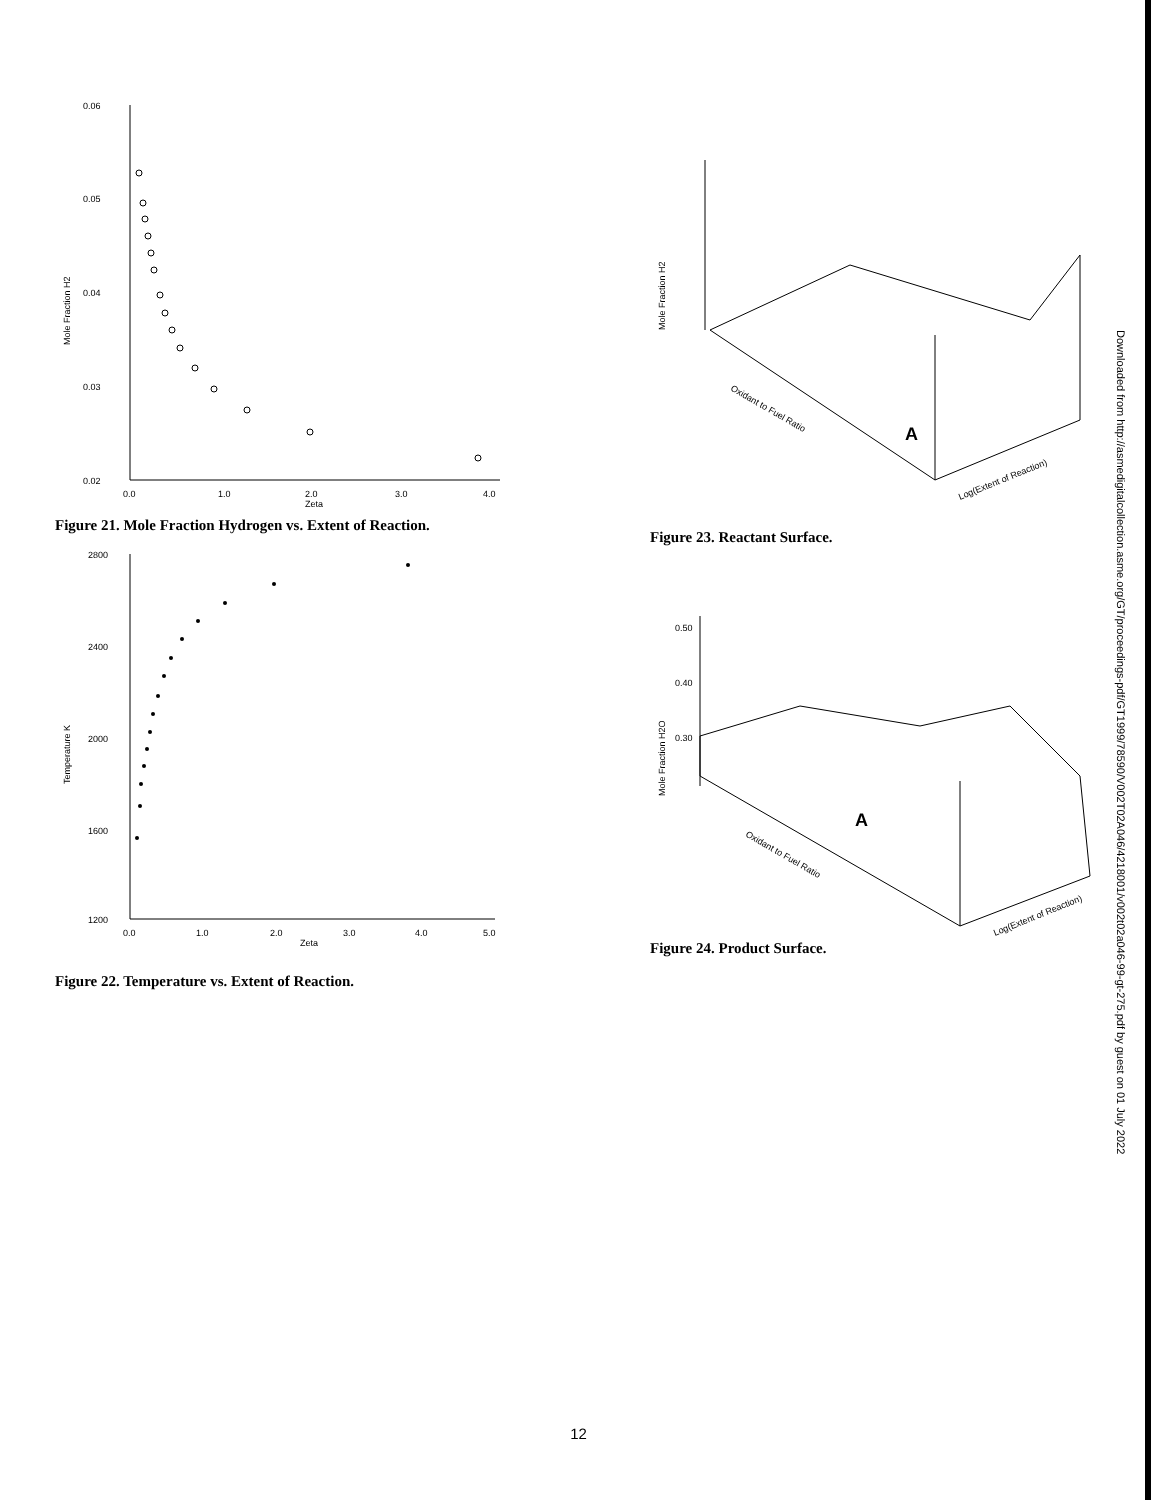0.06
0.05
0.04
0.03
0.02
0.0
1.0
2.0
3.0
4.0
Zeta
Mole Fraction H2
Figure 21. Mole Fraction Hydrogen vs. Extent of Reaction.
2800
2400
2000
1600
1200
0.0
1.0
2.0
3.0
4.0
5.0
Zeta
Temperature K
Figure 22. Temperature vs. Extent of Reaction.
Mole Fraction H2
A
Oxidant to Fuel Ratio
Log(Extent of Reaction)
Figure 23. Reactant Surface.
0.50
0.40
0.30
Mole Fraction H2O
A
Oxidant to Fuel Ratio
Log(Extent of Reaction)
Figure 24. Product Surface.
Downloaded from http://asmedigitalcollection.asme.org/GT/proceedings-pdf/GT1999/78590/V002T02A046/4218001/v002t02a046-99-gt-275.pdf by guest on 01 July 2022
12